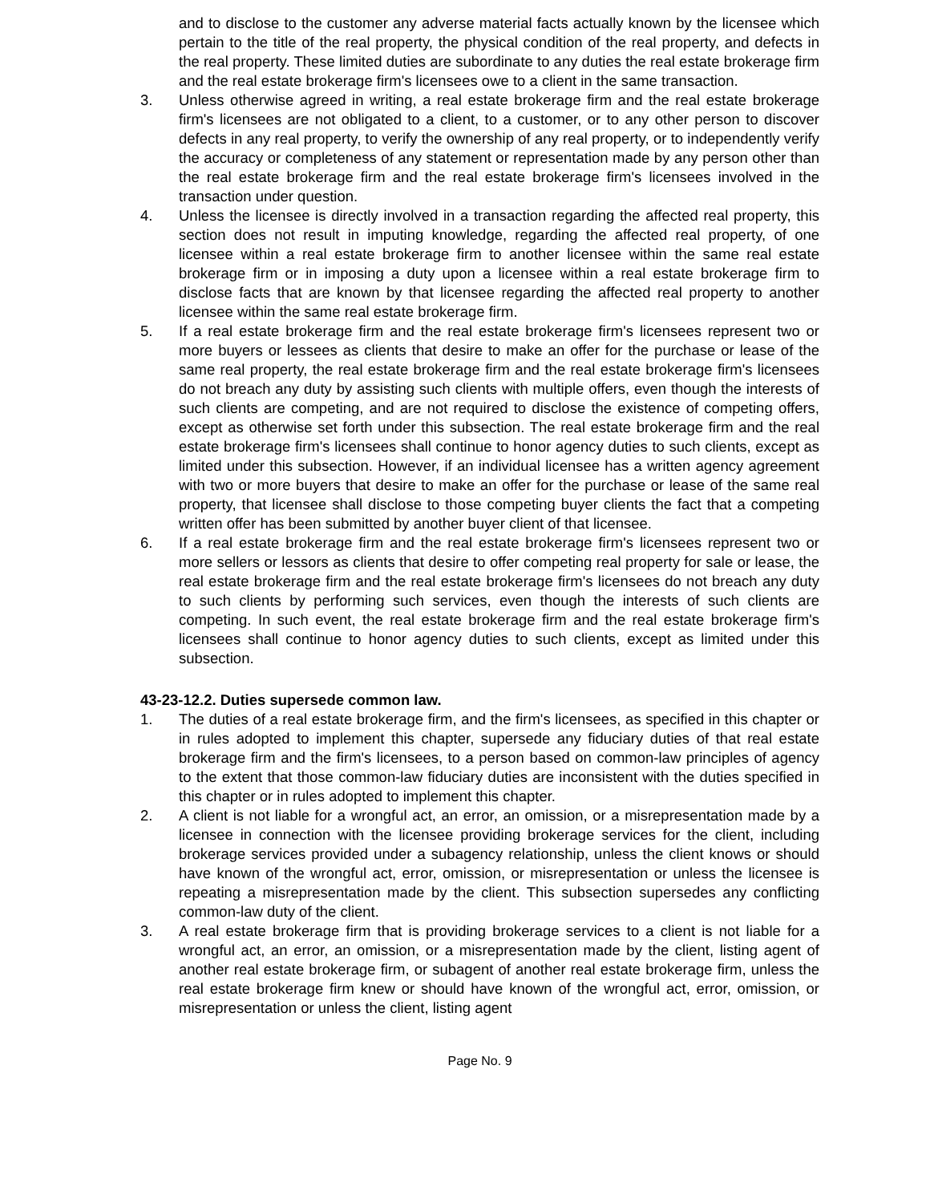and to disclose to the customer any adverse material facts actually known by the licensee which pertain to the title of the real property, the physical condition of the real property, and defects in the real property. These limited duties are subordinate to any duties the real estate brokerage firm and the real estate brokerage firm's licensees owe to a client in the same transaction.
3. Unless otherwise agreed in writing, a real estate brokerage firm and the real estate brokerage firm's licensees are not obligated to a client, to a customer, or to any other person to discover defects in any real property, to verify the ownership of any real property, or to independently verify the accuracy or completeness of any statement or representation made by any person other than the real estate brokerage firm and the real estate brokerage firm's licensees involved in the transaction under question.
4. Unless the licensee is directly involved in a transaction regarding the affected real property, this section does not result in imputing knowledge, regarding the affected real property, of one licensee within a real estate brokerage firm to another licensee within the same real estate brokerage firm or in imposing a duty upon a licensee within a real estate brokerage firm to disclose facts that are known by that licensee regarding the affected real property to another licensee within the same real estate brokerage firm.
5. If a real estate brokerage firm and the real estate brokerage firm's licensees represent two or more buyers or lessees as clients that desire to make an offer for the purchase or lease of the same real property, the real estate brokerage firm and the real estate brokerage firm's licensees do not breach any duty by assisting such clients with multiple offers, even though the interests of such clients are competing, and are not required to disclose the existence of competing offers, except as otherwise set forth under this subsection. The real estate brokerage firm and the real estate brokerage firm's licensees shall continue to honor agency duties to such clients, except as limited under this subsection. However, if an individual licensee has a written agency agreement with two or more buyers that desire to make an offer for the purchase or lease of the same real property, that licensee shall disclose to those competing buyer clients the fact that a competing written offer has been submitted by another buyer client of that licensee.
6. If a real estate brokerage firm and the real estate brokerage firm's licensees represent two or more sellers or lessors as clients that desire to offer competing real property for sale or lease, the real estate brokerage firm and the real estate brokerage firm's licensees do not breach any duty to such clients by performing such services, even though the interests of such clients are competing. In such event, the real estate brokerage firm and the real estate brokerage firm's licensees shall continue to honor agency duties to such clients, except as limited under this subsection.
43-23-12.2. Duties supersede common law.
1. The duties of a real estate brokerage firm, and the firm's licensees, as specified in this chapter or in rules adopted to implement this chapter, supersede any fiduciary duties of that real estate brokerage firm and the firm's licensees, to a person based on common-law principles of agency to the extent that those common-law fiduciary duties are inconsistent with the duties specified in this chapter or in rules adopted to implement this chapter.
2. A client is not liable for a wrongful act, an error, an omission, or a misrepresentation made by a licensee in connection with the licensee providing brokerage services for the client, including brokerage services provided under a subagency relationship, unless the client knows or should have known of the wrongful act, error, omission, or misrepresentation or unless the licensee is repeating a misrepresentation made by the client. This subsection supersedes any conflicting common-law duty of the client.
3. A real estate brokerage firm that is providing brokerage services to a client is not liable for a wrongful act, an error, an omission, or a misrepresentation made by the client, listing agent of another real estate brokerage firm, or subagent of another real estate brokerage firm, unless the real estate brokerage firm knew or should have known of the wrongful act, error, omission, or misrepresentation or unless the client, listing agent
Page No. 9